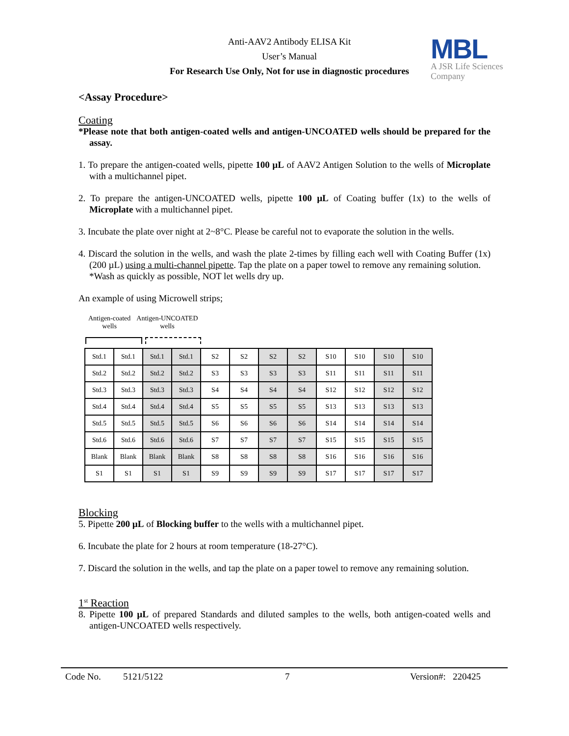Anti-AAV2 Antibody ELISA Kit
User’s Manual
For Research Use Only, Not for use in diagnostic procedures
MBL
A JSR Life Sciences
Company
<Assay Procedure>
Coating
*Please note that both antigen-coated wells and antigen-UNCOATED wells should be prepared for the assay.
1. To prepare the antigen-coated wells, pipette 100 µL of AAV2 Antigen Solution to the wells of Microplate with a multichannel pipet.
2. To prepare the antigen-UNCOATED wells, pipette 100 µL of Coating buffer (1x) to the wells of Microplate with a multichannel pipet.
3. Incubate the plate over night at 2~8°C. Please be careful not to evaporate the solution in the wells.
4. Discard the solution in the wells, and wash the plate 2-times by filling each well with Coating Buffer (1x) (200 µL) using a multi-channel pipette. Tap the plate on a paper towel to remove any remaining solution.
*Wash as quickly as possible, NOT let wells dry up.
An example of using Microwell strips;
Antigen-coated
wells
Antigen-UNCOATED
wells
| Std.1 | Std.1 | Std.1 | Std.1 | S2 | S2 | S2 | S2 | S10 | S10 | S10 | S10 |
| Std.2 | Std.2 | Std.2 | Std.2 | S3 | S3 | S3 | S3 | S11 | S11 | S11 | S11 |
| Std.3 | Std.3 | Std.3 | Std.3 | S4 | S4 | S4 | S4 | S12 | S12 | S12 | S12 |
| Std.4 | Std.4 | Std.4 | Std.4 | S5 | S5 | S5 | S5 | S13 | S13 | S13 | S13 |
| Std.5 | Std.5 | Std.5 | Std.5 | S6 | S6 | S6 | S6 | S14 | S14 | S14 | S14 |
| Std.6 | Std.6 | Std.6 | Std.6 | S7 | S7 | S7 | S7 | S15 | S15 | S15 | S15 |
| Blank | Blank | Blank | Blank | S8 | S8 | S8 | S8 | S16 | S16 | S16 | S16 |
| S1 | S1 | S1 | S1 | S9 | S9 | S9 | S9 | S17 | S17 | S17 | S17 |
Blocking
5. Pipette 200 µL of Blocking buffer to the wells with a multichannel pipet.
6. Incubate the plate for 2 hours at room temperature (18-27°C).
7. Discard the solution in the wells, and tap the plate on a paper towel to remove any remaining solution.
1<sup>st</sup> Reaction
8. Pipette 100 µL of prepared Standards and diluted samples to the wells, both antigen-coated wells and antigen-UNCOATED wells respectively.
Code No. 5121/5122 7 Version#: 220425